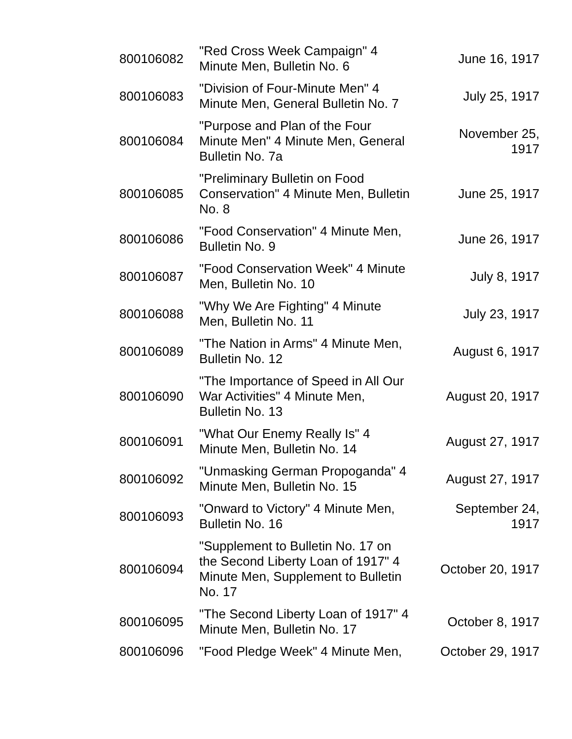| 800106082 | "Red Cross Week Campaign" 4 Minute Men, Bulletin No. 6 | June 16, 1917 |
| 800106083 | "Division of Four-Minute Men" 4 Minute Men, General Bulletin No. 7 | July 25, 1917 |
| 800106084 | "Purpose and Plan of the Four Minute Men" 4 Minute Men, General Bulletin No. 7a | November 25, 1917 |
| 800106085 | "Preliminary Bulletin on Food Conservation" 4 Minute Men, Bulletin No. 8 | June 25, 1917 |
| 800106086 | "Food Conservation" 4 Minute Men, Bulletin No. 9 | June 26, 1917 |
| 800106087 | "Food Conservation Week" 4 Minute Men, Bulletin No. 10 | July 8, 1917 |
| 800106088 | "Why We Are Fighting" 4 Minute Men, Bulletin No. 11 | July 23, 1917 |
| 800106089 | "The Nation in Arms" 4 Minute Men, Bulletin No. 12 | August 6, 1917 |
| 800106090 | "The Importance of Speed in All Our War Activities" 4 Minute Men, Bulletin No. 13 | August 20, 1917 |
| 800106091 | "What Our Enemy Really Is" 4 Minute Men, Bulletin No. 14 | August 27, 1917 |
| 800106092 | "Unmasking German Propoganda" 4 Minute Men, Bulletin No. 15 | August 27, 1917 |
| 800106093 | "Onward to Victory" 4 Minute Men, Bulletin No. 16 | September 24, 1917 |
| 800106094 | "Supplement to Bulletin No. 17 on the Second Liberty Loan of 1917" 4 Minute Men, Supplement to Bulletin No. 17 | October 20, 1917 |
| 800106095 | "The Second Liberty Loan of 1917" 4 Minute Men, Bulletin No. 17 | October 8, 1917 |
| 800106096 | "Food Pledge Week" 4 Minute Men, | October 29, 1917 |